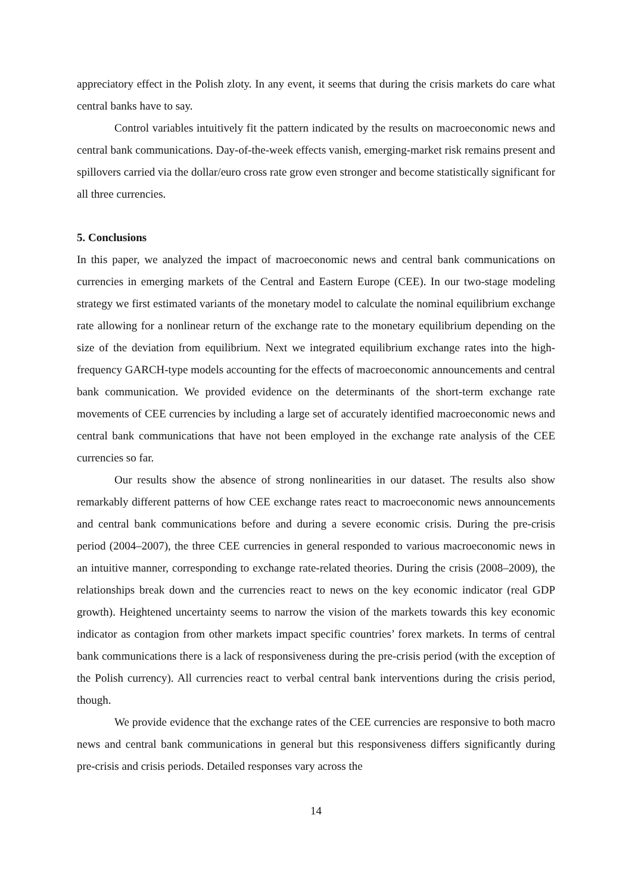appreciatory effect in the Polish zloty. In any event, it seems that during the crisis markets do care what central banks have to say.
Control variables intuitively fit the pattern indicated by the results on macroeconomic news and central bank communications. Day-of-the-week effects vanish, emerging-market risk remains present and spillovers carried via the dollar/euro cross rate grow even stronger and become statistically significant for all three currencies.
5. Conclusions
In this paper, we analyzed the impact of macroeconomic news and central bank communications on currencies in emerging markets of the Central and Eastern Europe (CEE). In our two-stage modeling strategy we first estimated variants of the monetary model to calculate the nominal equilibrium exchange rate allowing for a nonlinear return of the exchange rate to the monetary equilibrium depending on the size of the deviation from equilibrium. Next we integrated equilibrium exchange rates into the high-frequency GARCH-type models accounting for the effects of macroeconomic announcements and central bank communication. We provided evidence on the determinants of the short-term exchange rate movements of CEE currencies by including a large set of accurately identified macroeconomic news and central bank communications that have not been employed in the exchange rate analysis of the CEE currencies so far.
Our results show the absence of strong nonlinearities in our dataset. The results also show remarkably different patterns of how CEE exchange rates react to macroeconomic news announcements and central bank communications before and during a severe economic crisis. During the pre-crisis period (2004–2007), the three CEE currencies in general responded to various macroeconomic news in an intuitive manner, corresponding to exchange rate-related theories. During the crisis (2008–2009), the relationships break down and the currencies react to news on the key economic indicator (real GDP growth). Heightened uncertainty seems to narrow the vision of the markets towards this key economic indicator as contagion from other markets impact specific countries’ forex markets. In terms of central bank communications there is a lack of responsiveness during the pre-crisis period (with the exception of the Polish currency). All currencies react to verbal central bank interventions during the crisis period, though.
We provide evidence that the exchange rates of the CEE currencies are responsive to both macro news and central bank communications in general but this responsiveness differs significantly during pre-crisis and crisis periods. Detailed responses vary across the
14